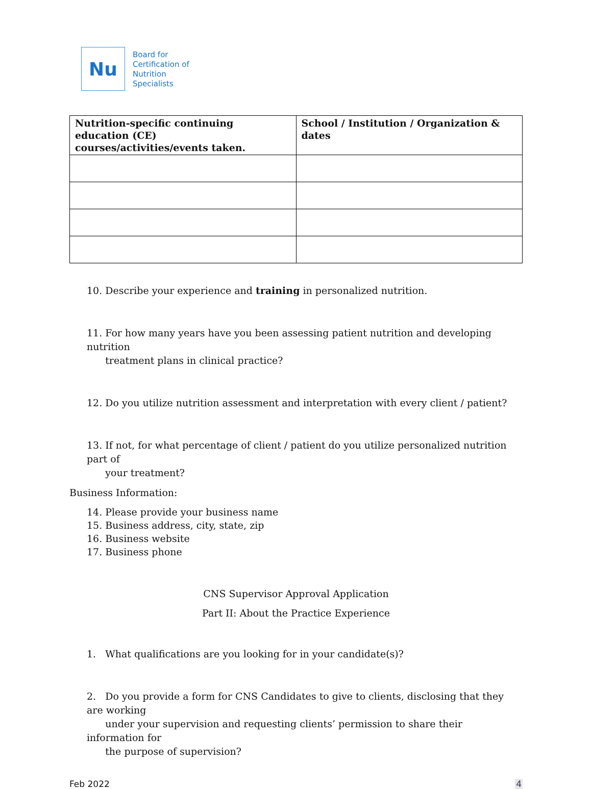Nu
Board for
Certification of
Nutrition
Specialists
| Nutrition-specific continuing education (CE) courses/activities/events taken. | School / Institution / Organization & dates |
| --- | --- |
10. Describe your experience and training in personalized nutrition.
11. For how many years have you been assessing patient nutrition and developing nutrition
treatment plans in clinical practice?
12. Do you utilize nutrition assessment and interpretation with every client / patient?
13. If not, for what percentage of client / patient do you utilize personalized nutrition part of
your treatment?
Business Information:
14. Please provide your business name
15. Business address, city, state, zip
16. Business website
17. Business phone
CNS Supervisor Approval Application
Part II: About the Practice Experience
1. What qualifications are you looking for in your candidate(s)?
2. Do you provide a form for CNS Candidates to give to clients, disclosing that they are working
under your supervision and requesting clients’ permission to share their information for
the purpose of supervision?
Feb 2022 4